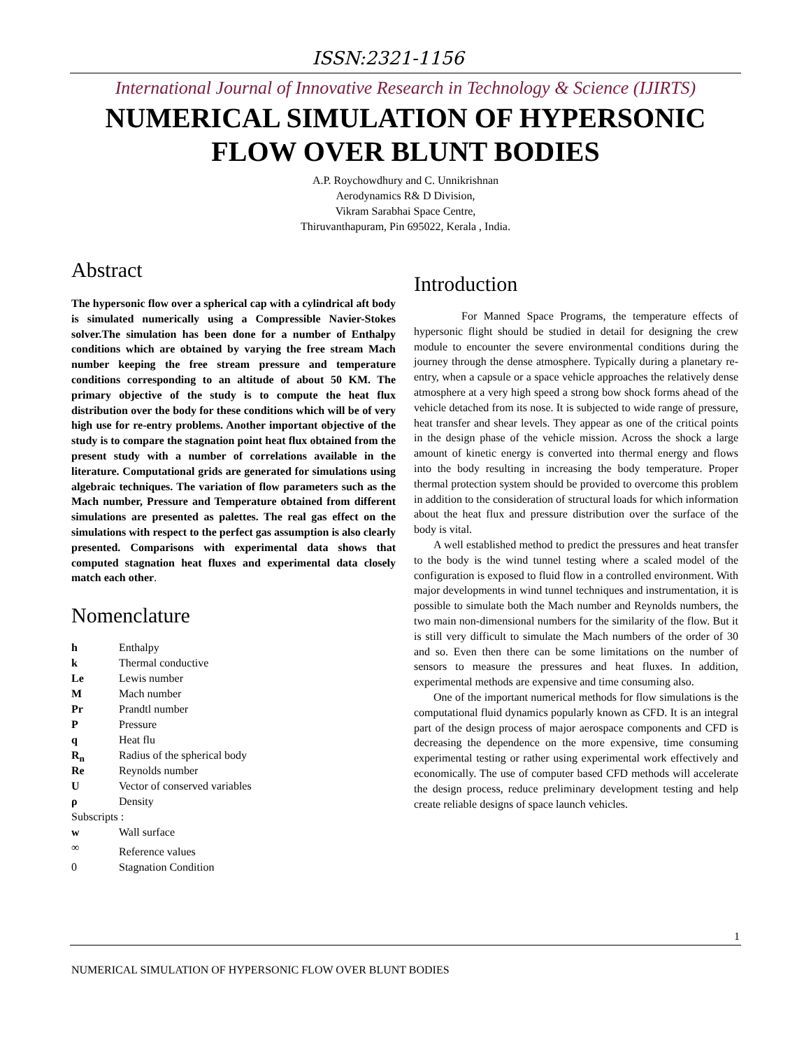ISSN:2321-1156
International Journal of Innovative Research in Technology & Science (IJIRTS)
NUMERICAL SIMULATION OF HYPERSONIC
FLOW OVER BLUNT BODIES
A.P. Roychowdhury and C. Unnikrishnan
Aerodynamics R& D Division,
Vikram Sarabhai Space Centre,
Thiruvanthapuram, Pin 695022, Kerala , India.
Abstract
The hypersonic flow over a spherical cap with a cylindrical aft body is simulated numerically using a Compressible Navier-Stokes solver.The simulation has been done for a number of Enthalpy conditions which are obtained by varying the free stream Mach number keeping the free stream pressure and temperature conditions corresponding to an altitude of about 50 KM. The primary objective of the study is to compute the heat flux distribution over the body for these conditions which will be of very high use for re-entry problems. Another important objective of the study is to compare the stagnation point heat flux obtained from the present study with a number of correlations available in the literature. Computational grids are generated for simulations using algebraic techniques. The variation of flow parameters such as the Mach number, Pressure and Temperature obtained from different simulations are presented as palettes. The real gas effect on the simulations with respect to the perfect gas assumption is also clearly presented. Comparisons with experimental data shows that computed stagnation heat fluxes and experimental data closely match each other.
Nomenclature
| h | Enthalpy |
| k | Thermal conductive |
| Le | Lewis number |
| M | Mach number |
| Pr | Prandtl number |
| P | Pressure |
| q | Heat flu |
| R<sub>n</sub> | Radius of the spherical body |
| Re | Reynolds number |
| U | Vector of conserved variables |
| ρ | Density |
| Subscripts : | |
| w | Wall surface |
| ∞ | Reference values |
| 0 | Stagnation Condition |
Introduction
For Manned Space Programs, the temperature effects of hypersonic flight should be studied in detail for designing the crew module to encounter the severe environmental conditions during the journey through the dense atmosphere. Typically during a planetary re-entry, when a capsule or a space vehicle approaches the relatively dense atmosphere at a very high speed a strong bow shock forms ahead of the vehicle detached from its nose. It is subjected to wide range of pressure, heat transfer and shear levels. They appear as one of the critical points in the design phase of the vehicle mission. Across the shock a large amount of kinetic energy is converted into thermal energy and flows into the body resulting in increasing the body temperature. Proper thermal protection system should be provided to overcome this problem in addition to the consideration of structural loads for which information about the heat flux and pressure distribution over the surface of the body is vital.
A well established method to predict the pressures and heat transfer to the body is the wind tunnel testing where a scaled model of the configuration is exposed to fluid flow in a controlled environment. With major developments in wind tunnel techniques and instrumentation, it is possible to simulate both the Mach number and Reynolds numbers, the two main non-dimensional numbers for the similarity of the flow. But it is still very difficult to simulate the Mach numbers of the order of 30 and so. Even then there can be some limitations on the number of sensors to measure the pressures and heat fluxes. In addition, experimental methods are expensive and time consuming also.
One of the important numerical methods for flow simulations is the computational fluid dynamics popularly known as CFD. It is an integral part of the design process of major aerospace components and CFD is decreasing the dependence on the more expensive, time consuming experimental testing or rather using experimental work effectively and economically. The use of computer based CFD methods will accelerate the design process, reduce preliminary development testing and help create reliable designs of space launch vehicles.
1
NUMERICAL SIMULATION OF HYPERSONIC FLOW OVER BLUNT BODIES